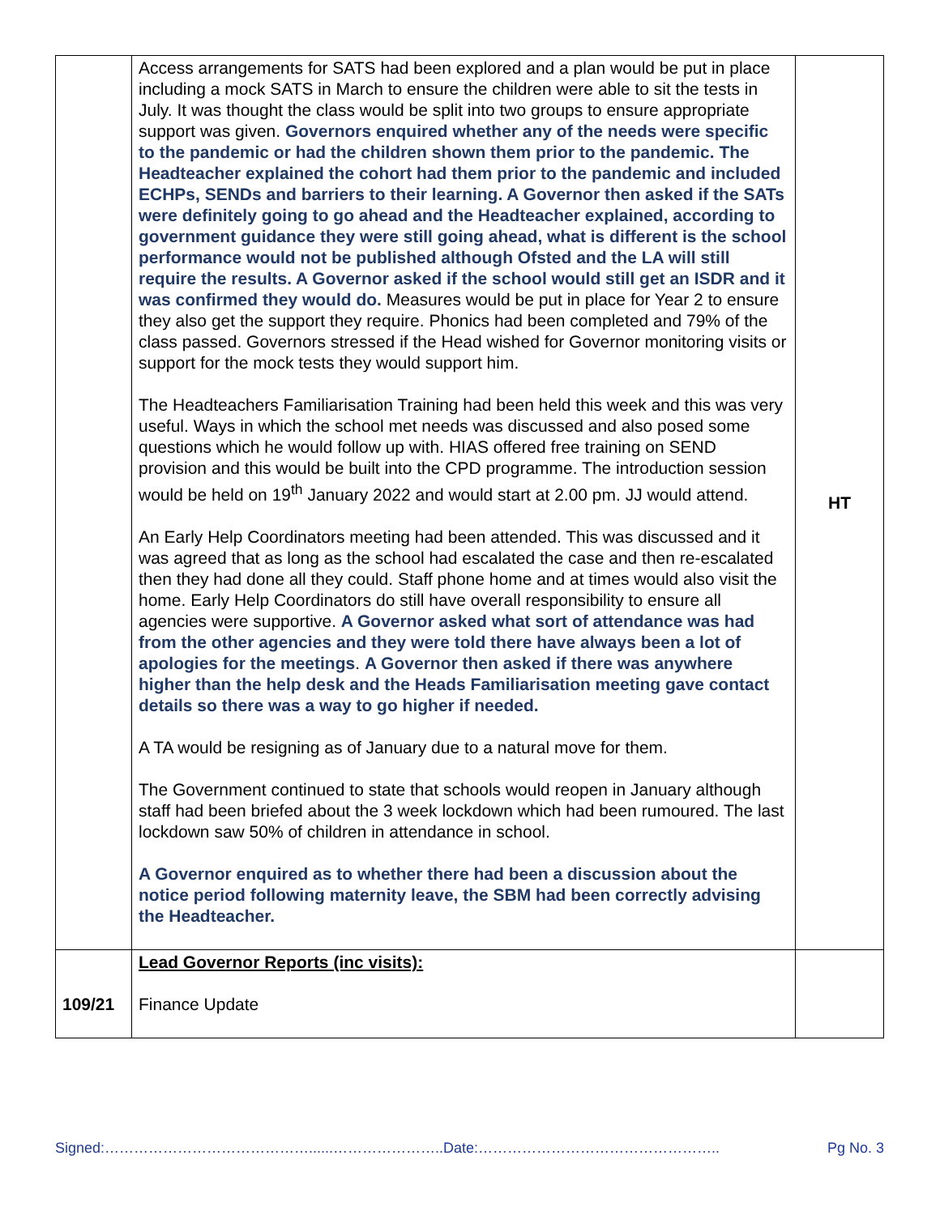| | Access arrangements for SATS had been explored and a plan would be put in place including a mock SATS in March to ensure the children were able to sit the tests in July. It was thought the class would be split into two groups to ensure appropriate support was given. Governors enquired whether any of the needs were specific to the pandemic or had the children shown them prior to the pandemic. The Headteacher explained the cohort had them prior to the pandemic and included ECHPs, SENDs and barriers to their learning. A Governor then asked if the SATs were definitely going to go ahead and the Headteacher explained, according to government guidance they were still going ahead, what is different is the school performance would not be published although Ofsted and the LA will still require the results. A Governor asked if the school would still get an ISDR and it was confirmed they would do. Measures would be put in place for Year 2 to ensure they also get the support they require. Phonics had been completed and 79% of the class passed. Governors stressed if the Head wished for Governor monitoring visits or support for the mock tests they would support him. The Headteachers Familiarisation Training had been held this week and this was very useful. Ways in which the school met needs was discussed and also posed some questions which he would follow up with. HIAS offered free training on SEND provision and this would be built into the CPD programme. The introduction session would be held on 19<sup>th</sup> January 2022 and would start at 2.00 pm. JJ would attend. An Early Help Coordinators meeting had been attended. This was discussed and it was agreed that as long as the school had escalated the case and then re-escalated then they had done all they could. Staff phone home and at times would also visit the home. Early Help Coordinators do still have overall responsibility to ensure all agencies were supportive. A Governor asked what sort of attendance was had from the other agencies and they were told there have always been a lot of apologies for the meetings . A Governor then asked if there was anywhere higher than the help desk and the Heads Familiarisation meeting gave contact details so there was a way to go higher if needed. A TA would be resigning as of January due to a natural move for them. The Government continued to state that schools would reopen in January although staff had been briefed about the 3 week lockdown which had been rumoured. The last lockdown saw 50% of children in attendance in school. A Governor enquired as to whether there had been a discussion about the notice period following maternity leave, the SBM had been correctly advising the Headteacher. | HT |
| 109/21 | Lead Governor Reports (inc visits): Finance Update | |
Signed:……………………………………......…………………..Date:………………………………………….. Pg No. 3